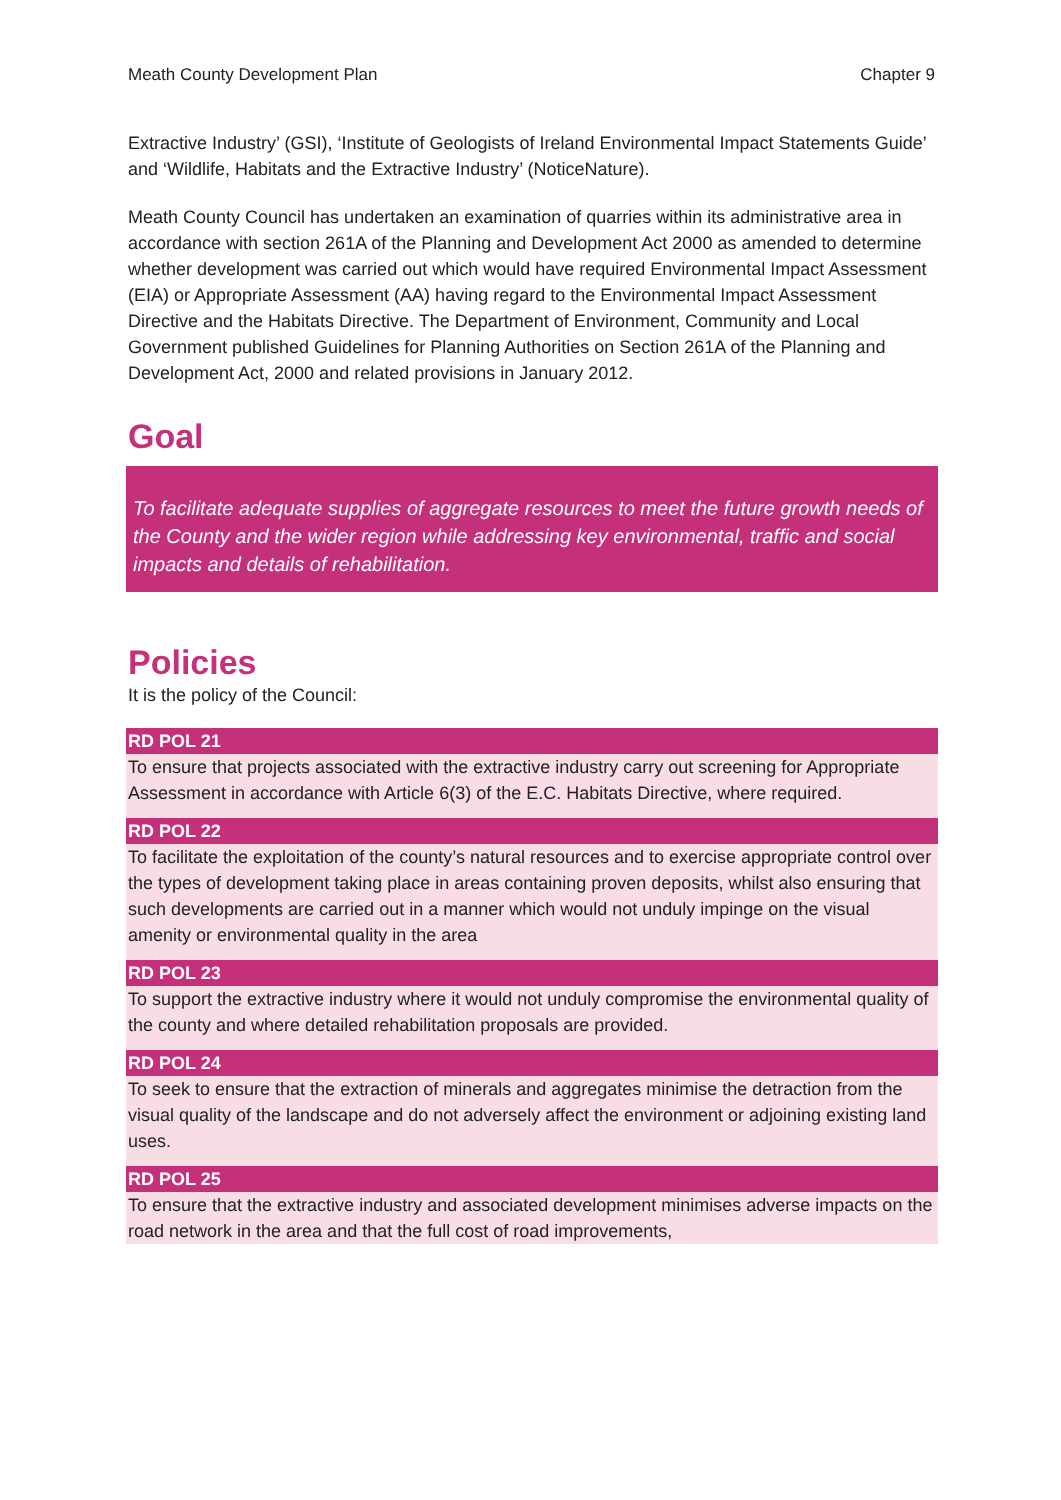Meath County Development Plan Chapter 9
Extractive Industry’ (GSI), ‘Institute of Geologists of Ireland Environmental Impact Statements Guide’ and ‘Wildlife, Habitats and the Extractive Industry’ (NoticeNature).
Meath County Council has undertaken an examination of quarries within its administrative area in accordance with section 261A of the Planning and Development Act 2000 as amended to determine whether development was carried out which would have required Environmental Impact Assessment (EIA) or Appropriate Assessment (AA) having regard to the Environmental Impact Assessment Directive and the Habitats Directive. The Department of Environment, Community and Local Government published Guidelines for Planning Authorities on Section 261A of the Planning and Development Act, 2000 and related provisions in January 2012.
Goal
To facilitate adequate supplies of aggregate resources to meet the future growth needs of the County and the wider region while addressing key environmental, traffic and social impacts and details of rehabilitation.
Policies
It is the policy of the Council:
RD POL 21
To ensure that projects associated with the extractive industry carry out screening for Appropriate Assessment in accordance with Article 6(3) of the E.C. Habitats Directive, where required.
RD POL 22
To facilitate the exploitation of the county’s natural resources and to exercise appropriate control over the types of development taking place in areas containing proven deposits, whilst also ensuring that such developments are carried out in a manner which would not unduly impinge on the visual amenity or environmental quality in the area
RD POL 23
To support the extractive industry where it would not unduly compromise the environmental quality of the county and where detailed rehabilitation proposals are provided.
RD POL 24
To seek to ensure that the extraction of minerals and aggregates minimise the detraction from the visual quality of the landscape and do not adversely affect the environment or adjoining existing land uses.
RD POL 25
To ensure that the extractive industry and associated development minimises adverse impacts on the road network in the area and that the full cost of road improvements,